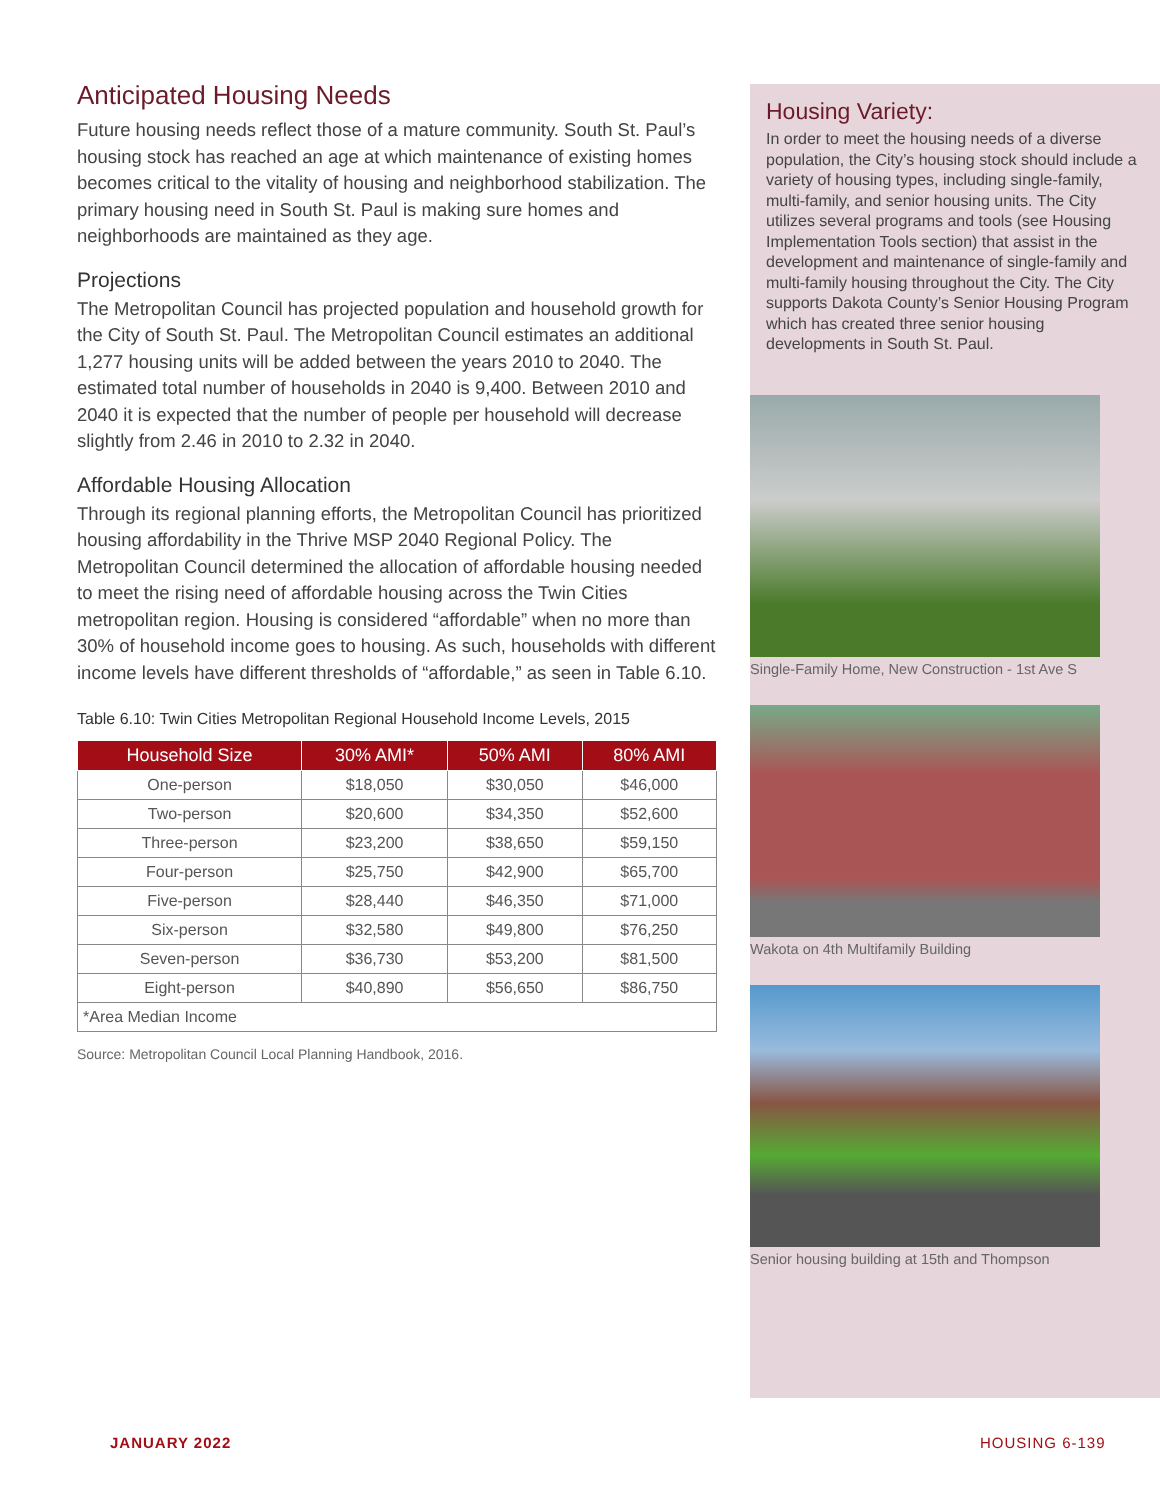Anticipated Housing Needs
Future housing needs reflect those of a mature community. South St. Paul’s housing stock has reached an age at which maintenance of existing homes becomes critical to the vitality of housing and neighborhood stabilization. The primary housing need in South St. Paul is making sure homes and neighborhoods are maintained as they age.
Projections
The Metropolitan Council has projected population and household growth for the City of South St. Paul. The Metropolitan Council estimates an additional 1,277 housing units will be added between the years 2010 to 2040. The estimated total number of households in 2040 is 9,400. Between 2010 and 2040 it is expected that the number of people per household will decrease slightly from 2.46 in 2010 to 2.32 in 2040.
Affordable Housing Allocation
Through its regional planning efforts, the Metropolitan Council has prioritized housing affordability in the Thrive MSP 2040 Regional Policy. The Metropolitan Council determined the allocation of affordable housing needed to meet the rising need of affordable housing across the Twin Cities metropolitan region. Housing is considered “affordable” when no more than 30% of household income goes to housing. As such, households with different income levels have different thresholds of “affordable,” as seen in Table 6.10.
Table 6.10: Twin Cities Metropolitan Regional Household Income Levels, 2015
| Household Size | 30% AMI* | 50% AMI | 80% AMI |
| --- | --- | --- | --- |
| One-person | $18,050 | $30,050 | $46,000 |
| Two-person | $20,600 | $34,350 | $52,600 |
| Three-person | $23,200 | $38,650 | $59,150 |
| Four-person | $25,750 | $42,900 | $65,700 |
| Five-person | $28,440 | $46,350 | $71,000 |
| Six-person | $32,580 | $49,800 | $76,250 |
| Seven-person | $36,730 | $53,200 | $81,500 |
| Eight-person | $40,890 | $56,650 | $86,750 |
| *Area Median Income | | | |
Source: Metropolitan Council Local Planning Handbook, 2016.
Housing Variety:
In order to meet the housing needs of a diverse population, the City’s housing stock should include a variety of housing types, including single-family, multi-family, and senior housing units. The City utilizes several programs and tools (see Housing Implementation Tools section) that assist in the development and maintenance of single-family and multi-family housing throughout the City. The City supports Dakota County’s Senior Housing Program which has created three senior housing developments in South St. Paul.
Single-Family Home, New Construction - 1st Ave S
Wakota on 4th Multifamily Building
Senior housing building at 15th and Thompson
JANUARY 2022 HOUSING 6-139